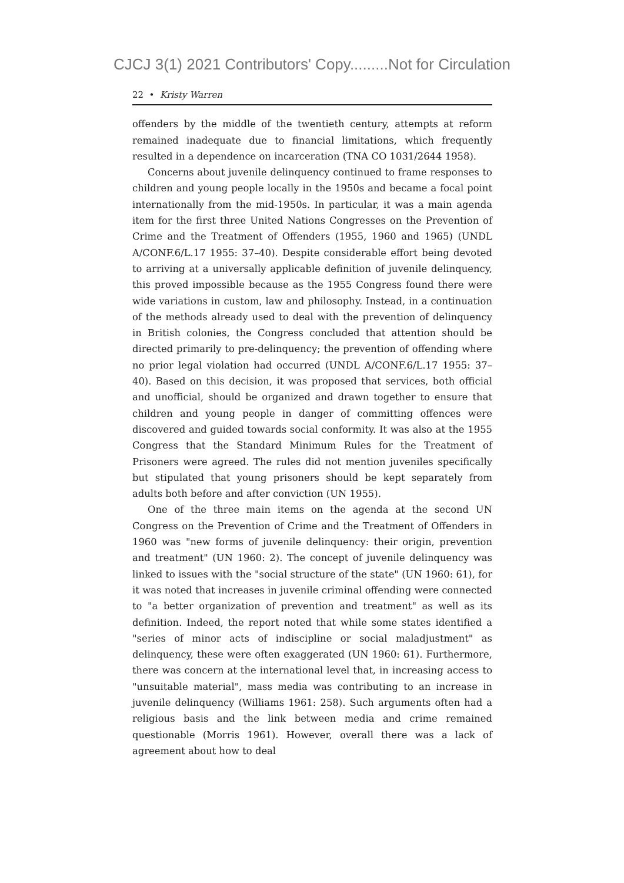CJCJ 3(1) 2021 Contributors' Copy.........Not for Circulation
22 • Kristy Warren
offenders by the middle of the twentieth century, attempts at reform remained inadequate due to financial limitations, which frequently resulted in a dependence on incarceration (TNA CO 1031/2644 1958).
Concerns about juvenile delinquency continued to frame responses to children and young people locally in the 1950s and became a focal point internationally from the mid-1950s. In particular, it was a main agenda item for the first three United Nations Congresses on the Prevention of Crime and the Treatment of Offenders (1955, 1960 and 1965) (UNDL A/CONF.6/L.17 1955: 37–40). Despite considerable effort being devoted to arriving at a universally applicable definition of juvenile delinquency, this proved impossible because as the 1955 Congress found there were wide variations in custom, law and philosophy. Instead, in a continuation of the methods already used to deal with the prevention of delinquency in British colonies, the Congress concluded that attention should be directed primarily to pre-delinquency; the prevention of offending where no prior legal violation had occurred (UNDL A/CONF.6/L.17 1955: 37–40). Based on this decision, it was proposed that services, both official and unofficial, should be organized and drawn together to ensure that children and young people in danger of committing offences were discovered and guided towards social conformity. It was also at the 1955 Congress that the Standard Minimum Rules for the Treatment of Prisoners were agreed. The rules did not mention juveniles specifically but stipulated that young prisoners should be kept separately from adults both before and after conviction (UN 1955).
One of the three main items on the agenda at the second UN Congress on the Prevention of Crime and the Treatment of Offenders in 1960 was "new forms of juvenile delinquency: their origin, prevention and treatment" (UN 1960: 2). The concept of juvenile delinquency was linked to issues with the "social structure of the state" (UN 1960: 61), for it was noted that increases in juvenile criminal offending were connected to "a better organization of prevention and treatment" as well as its definition. Indeed, the report noted that while some states identified a "series of minor acts of indiscipline or social maladjustment" as delinquency, these were often exaggerated (UN 1960: 61). Furthermore, there was concern at the international level that, in increasing access to "unsuitable material", mass media was contributing to an increase in juvenile delinquency (Williams 1961: 258). Such arguments often had a religious basis and the link between media and crime remained questionable (Morris 1961). However, overall there was a lack of agreement about how to deal